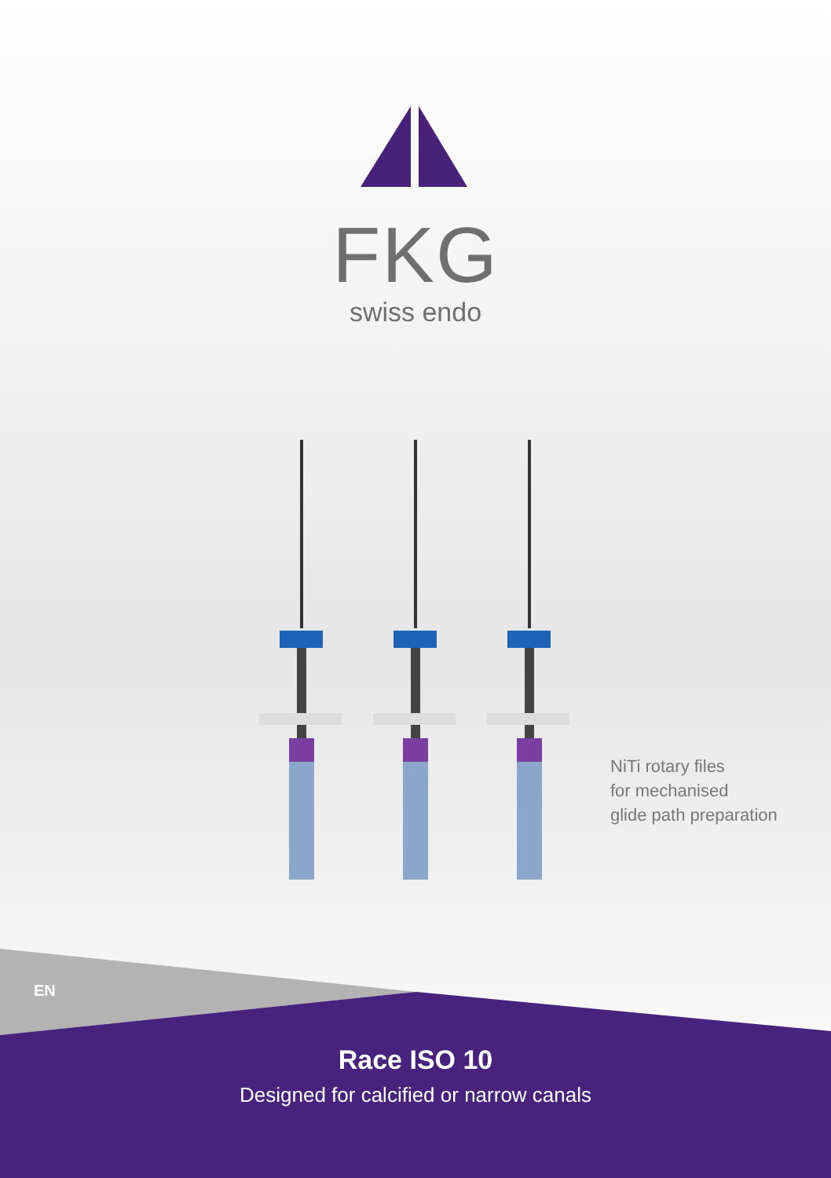FKG
swiss endo
NiTi rotary files
for mechanised
glide path preparation
EN
Race ISO 10
Designed for calcified or narrow canals